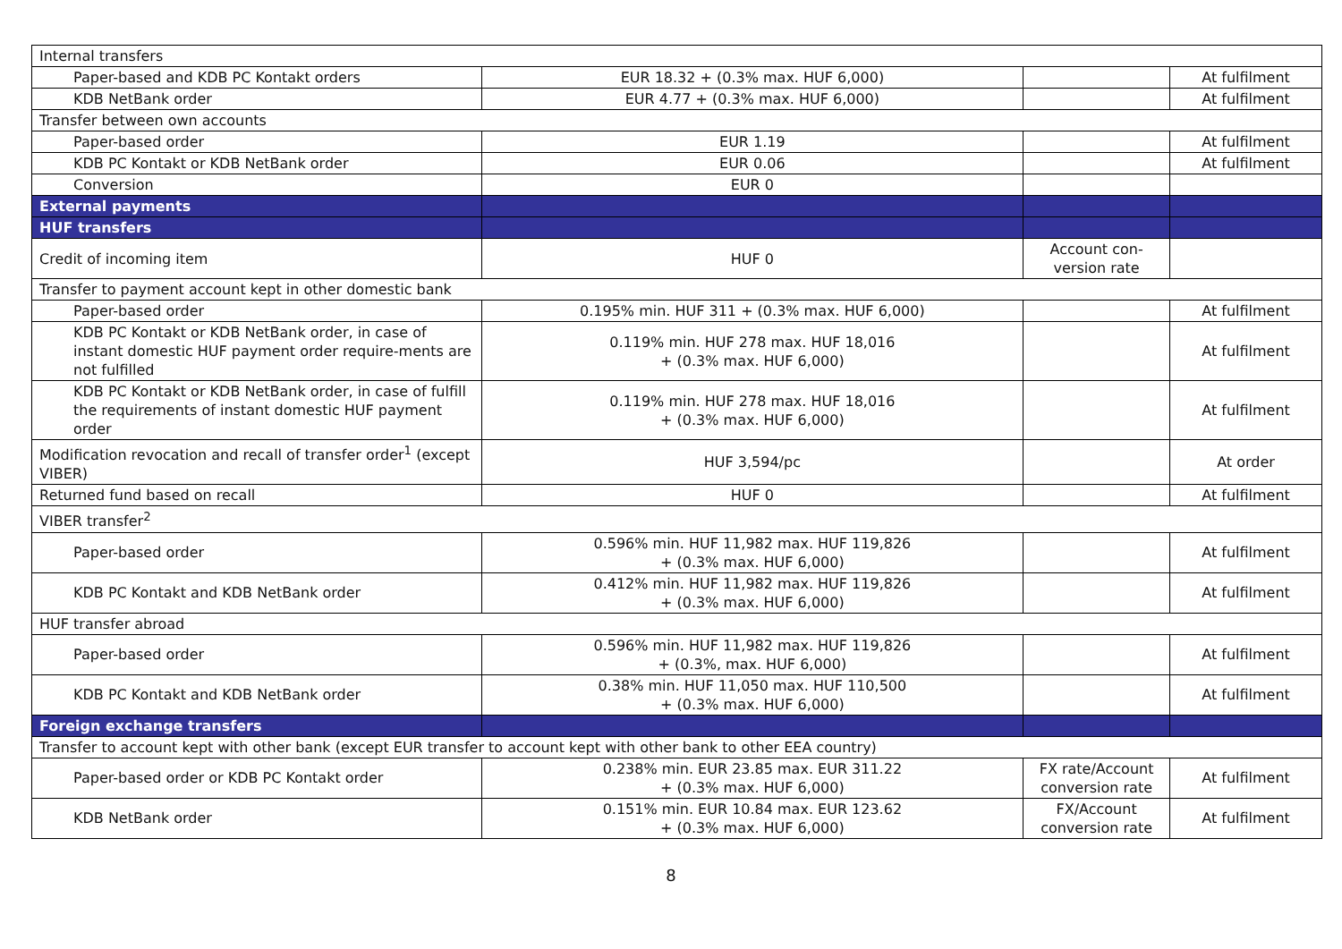| Internal transfers | | | |
| Paper-based and KDB PC Kontakt orders | EUR 18.32 + (0.3% max. HUF 6,000) | | At fulfilment |
| KDB NetBank order | EUR 4.77 + (0.3% max. HUF 6,000) | | At fulfilment |
| Transfer between own accounts | | | |
| Paper-based order | EUR 1.19 | | At fulfilment |
| KDB PC Kontakt or KDB NetBank order | EUR 0.06 | | At fulfilment |
| Conversion | EUR 0 | | |
| External payments | | | |
| HUF transfers | | | |
| Credit of incoming item | HUF 0 | Account con- version rate | |
| Transfer to payment account kept in other domestic bank | | | |
| Paper-based order | 0.195% min. HUF 311 + (0.3% max. HUF 6,000) | | At fulfilment |
| KDB PC Kontakt or KDB NetBank order, in case of instant domestic HUF payment order require-ments are not fulfilled | 0.119% min. HUF 278 max. HUF 18,016 + (0.3% max. HUF 6,000) | | At fulfilment |
| KDB PC Kontakt or KDB NetBank order, in case of fulfill the requirements of instant domestic HUF payment order | 0.119% min. HUF 278 max. HUF 18,016 + (0.3% max. HUF 6,000) | | At fulfilment |
| Modification revocation and recall of transfer order<sup>1</sup> (except VIBER) | HUF 3,594/pc | | At order |
| Returned fund based on recall | HUF 0 | | At fulfilment |
| VIBER transfer<sup>2</sup> | | | |
| Paper-based order | 0.596% min. HUF 11,982 max. HUF 119,826 + (0.3% max. HUF 6,000) | | At fulfilment |
| KDB PC Kontakt and KDB NetBank order | 0.412% min. HUF 11,982 max. HUF 119,826 + (0.3% max. HUF 6,000) | | At fulfilment |
| HUF transfer abroad | | | |
| Paper-based order | 0.596% min. HUF 11,982 max. HUF 119,826 + (0.3%, max. HUF 6,000) | | At fulfilment |
| KDB PC Kontakt and KDB NetBank order | 0.38% min. HUF 11,050 max. HUF 110,500 + (0.3% max. HUF 6,000) | | At fulfilment |
| Foreign exchange transfers | | | |
| Transfer to account kept with other bank (except EUR transfer to account kept with other bank to other EEA country) | | | |
| Paper-based order or KDB PC Kontakt order | 0.238% min. EUR 23.85 max. EUR 311.22 + (0.3% max. HUF 6,000) | FX rate/Account conversion rate | At fulfilment |
| KDB NetBank order | 0.151% min. EUR 10.84 max. EUR 123.62 + (0.3% max. HUF 6,000) | FX/Account conversion rate | At fulfilment |
8